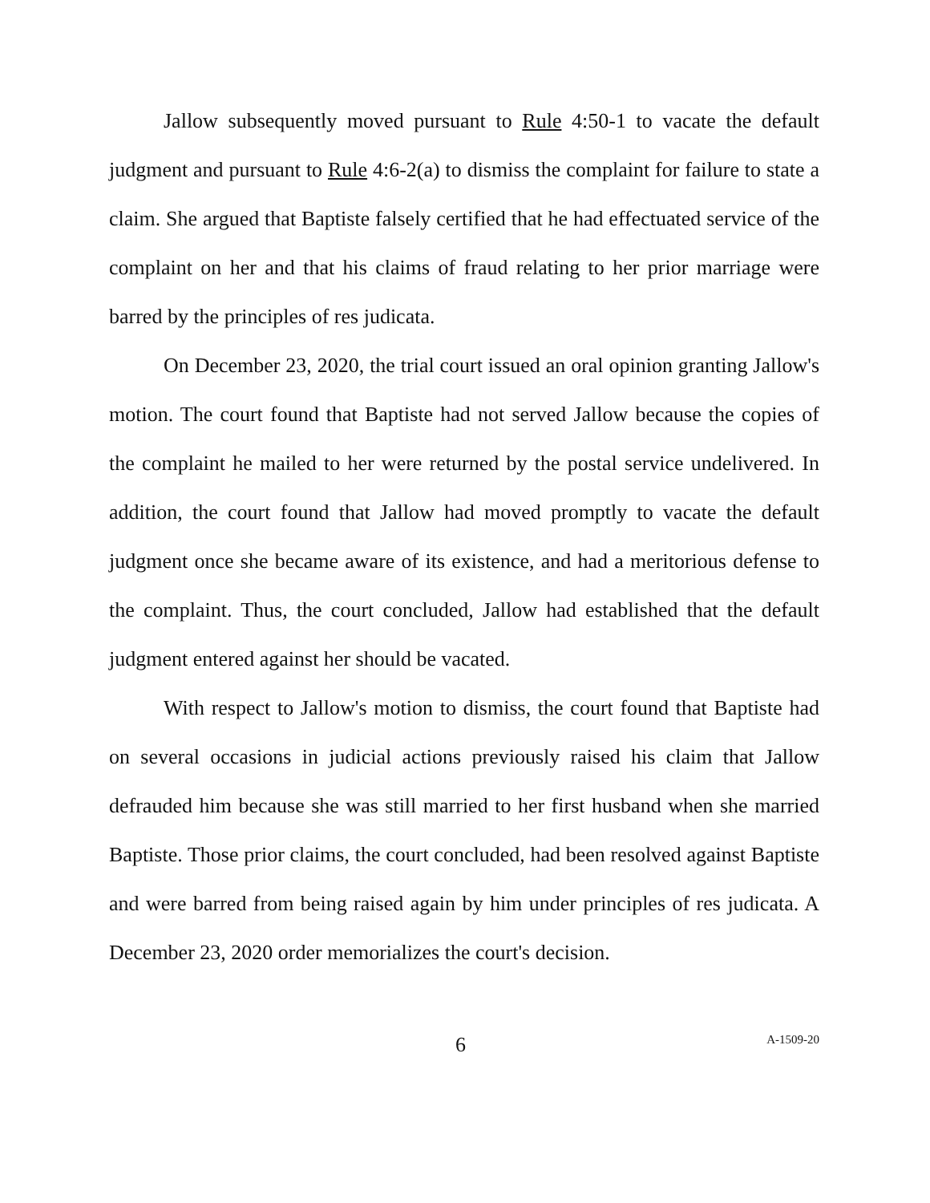Jallow subsequently moved pursuant to Rule 4:50-1 to vacate the default judgment and pursuant to Rule 4:6-2(a) to dismiss the complaint for failure to state a claim. She argued that Baptiste falsely certified that he had effectuated service of the complaint on her and that his claims of fraud relating to her prior marriage were barred by the principles of res judicata.
On December 23, 2020, the trial court issued an oral opinion granting Jallow's motion. The court found that Baptiste had not served Jallow because the copies of the complaint he mailed to her were returned by the postal service undelivered. In addition, the court found that Jallow had moved promptly to vacate the default judgment once she became aware of its existence, and had a meritorious defense to the complaint. Thus, the court concluded, Jallow had established that the default judgment entered against her should be vacated.
With respect to Jallow's motion to dismiss, the court found that Baptiste had on several occasions in judicial actions previously raised his claim that Jallow defrauded him because she was still married to her first husband when she married Baptiste. Those prior claims, the court concluded, had been resolved against Baptiste and were barred from being raised again by him under principles of res judicata. A December 23, 2020 order memorializes the court's decision.
6 A-1509-20